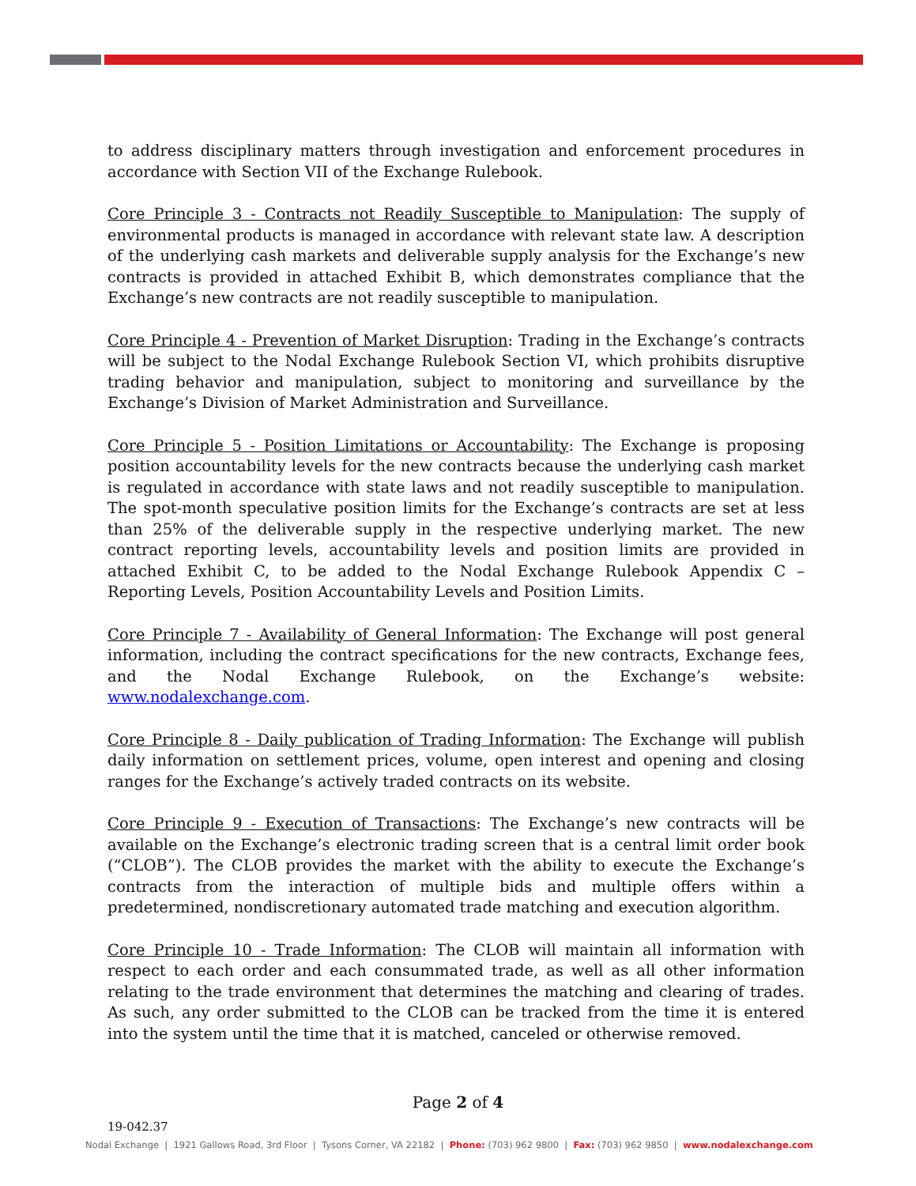to address disciplinary matters through investigation and enforcement procedures in accordance with Section VII of the Exchange Rulebook.
Core Principle 3 - Contracts not Readily Susceptible to Manipulation: The supply of environmental products is managed in accordance with relevant state law. A description of the underlying cash markets and deliverable supply analysis for the Exchange’s new contracts is provided in attached Exhibit B, which demonstrates compliance that the Exchange’s new contracts are not readily susceptible to manipulation.
Core Principle 4 - Prevention of Market Disruption: Trading in the Exchange’s contracts will be subject to the Nodal Exchange Rulebook Section VI, which prohibits disruptive trading behavior and manipulation, subject to monitoring and surveillance by the Exchange’s Division of Market Administration and Surveillance.
Core Principle 5 - Position Limitations or Accountability: The Exchange is proposing position accountability levels for the new contracts because the underlying cash market is regulated in accordance with state laws and not readily susceptible to manipulation. The spot-month speculative position limits for the Exchange’s contracts are set at less than 25% of the deliverable supply in the respective underlying market. The new contract reporting levels, accountability levels and position limits are provided in attached Exhibit C, to be added to the Nodal Exchange Rulebook Appendix C – Reporting Levels, Position Accountability Levels and Position Limits.
Core Principle 7 - Availability of General Information: The Exchange will post general information, including the contract specifications for the new contracts, Exchange fees, and the Nodal Exchange Rulebook, on the Exchange’s website: www.nodalexchange.com.
Core Principle 8 - Daily publication of Trading Information: The Exchange will publish daily information on settlement prices, volume, open interest and opening and closing ranges for the Exchange’s actively traded contracts on its website.
Core Principle 9 - Execution of Transactions: The Exchange’s new contracts will be available on the Exchange’s electronic trading screen that is a central limit order book (“CLOB”). The CLOB provides the market with the ability to execute the Exchange’s contracts from the interaction of multiple bids and multiple offers within a predetermined, nondiscretionary automated trade matching and execution algorithm.
Core Principle 10 - Trade Information: The CLOB will maintain all information with respect to each order and each consummated trade, as well as all other information relating to the trade environment that determines the matching and clearing of trades. As such, any order submitted to the CLOB can be tracked from the time it is entered into the system until the time that it is matched, canceled or otherwise removed.
Page 2 of 4
19-042.37
Nodal Exchange | 1921 Gallows Road, 3rd Floor | Tysons Corner, VA 22182 | Phone: (703) 962 9800 | Fax: (703) 962 9850 | www.nodalexchange.com